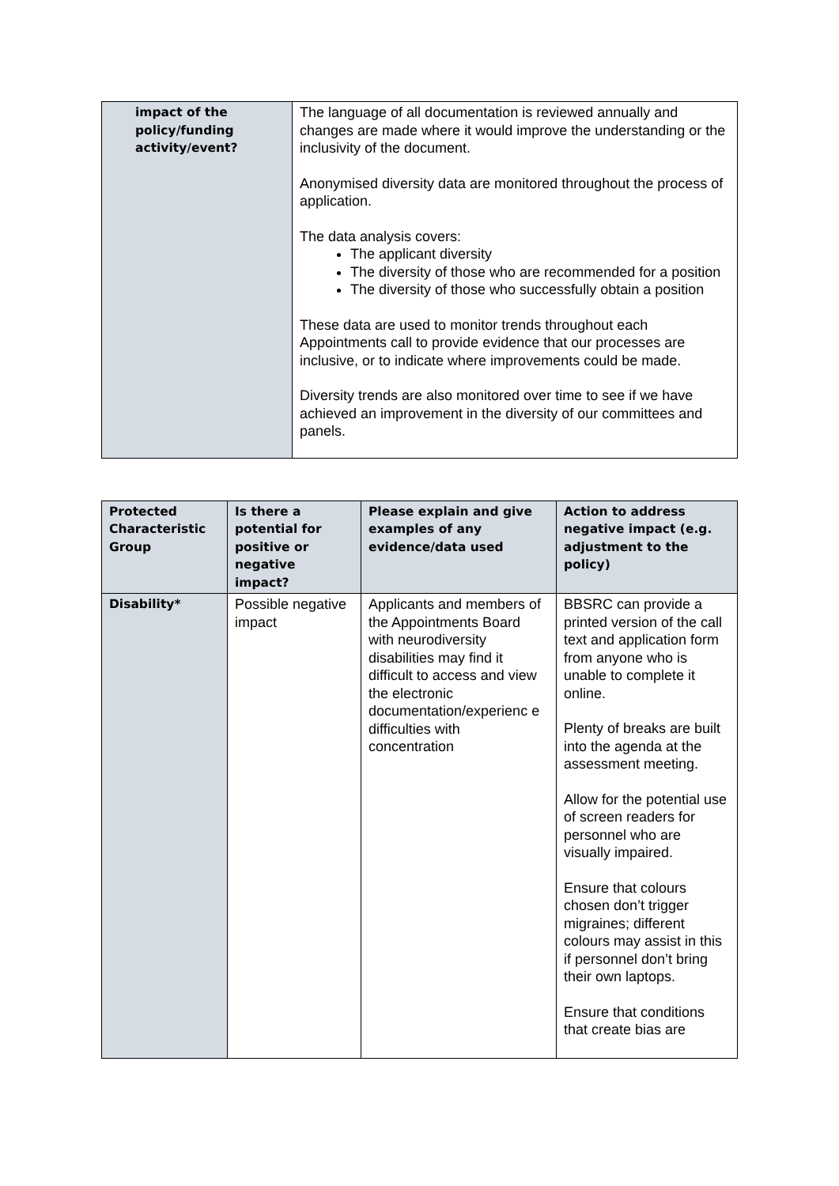| impact of the policy/funding activity/event? | The language of all documentation is reviewed annually and changes are made where it would improve the understanding or the inclusivity of the document. Anonymised diversity data are monitored throughout the process of application. The data analysis covers: The applicant diversity The diversity of those who are recommended for a position The diversity of those who successfully obtain a position These data are used to monitor trends throughout each Appointments call to provide evidence that our processes are inclusive, or to indicate where improvements could be made. Diversity trends are also monitored over time to see if we have achieved an improvement in the diversity of our committees and panels. |
| Protected Characteristic Group | Is there a potential for positive or negative impact? | Please explain and give examples of any evidence/data used | Action to address negative impact (e.g. adjustment to the policy) |
| --- | --- | --- | --- |
| Disability* | Possible negative impact | Applicants and members of the Appointments Board with neurodiversity disabilities may find it difficult to access and view the electronic documentation/experienc e difficulties with concentration | BBSRC can provide a printed version of the call text and application form from anyone who is unable to complete it online. Plenty of breaks are built into the agenda at the assessment meeting. Allow for the potential use of screen readers for personnel who are visually impaired. Ensure that colours chosen don’t trigger migraines; different colours may assist in this if personnel don’t bring their own laptops. Ensure that conditions that create bias are |